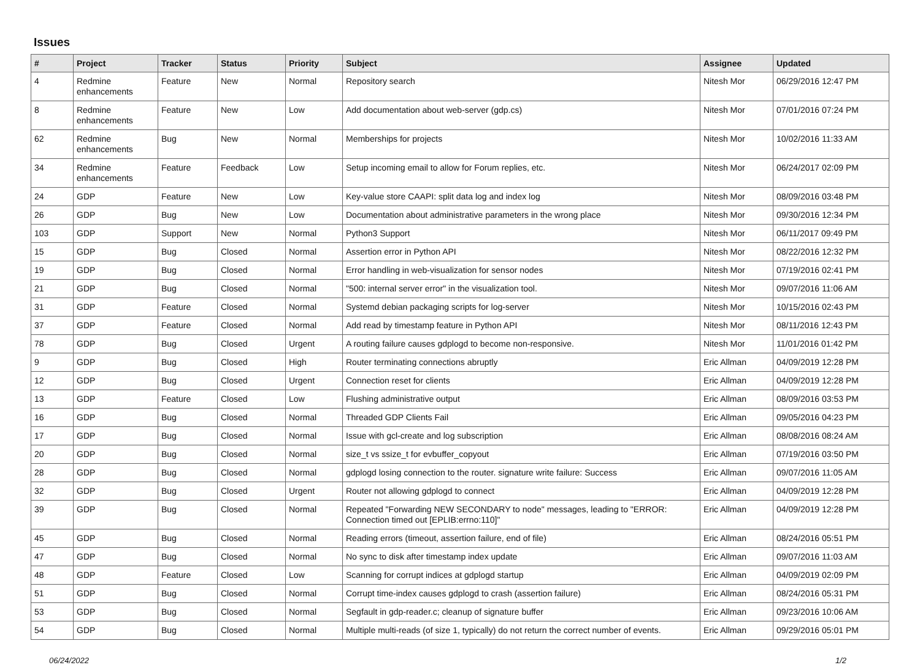Issues
| # | Project | Tracker | Status | Priority | Subject | Assignee | Updated |
| --- | --- | --- | --- | --- | --- | --- | --- |
| 4 | Redmine enhancements | Feature | New | Normal | Repository search | Nitesh Mor | 06/29/2016 12:47 PM |
| 8 | Redmine enhancements | Feature | New | Low | Add documentation about web-server (gdp.cs) | Nitesh Mor | 07/01/2016 07:24 PM |
| 62 | Redmine enhancements | Bug | New | Normal | Memberships for projects | Nitesh Mor | 10/02/2016 11:33 AM |
| 34 | Redmine enhancements | Feature | Feedback | Low | Setup incoming email to allow for Forum replies, etc. | Nitesh Mor | 06/24/2017 02:09 PM |
| 24 | GDP | Feature | New | Low | Key-value store CAAPI: split data log and index log | Nitesh Mor | 08/09/2016 03:48 PM |
| 26 | GDP | Bug | New | Low | Documentation about administrative parameters in the wrong place | Nitesh Mor | 09/30/2016 12:34 PM |
| 103 | GDP | Support | New | Normal | Python3 Support | Nitesh Mor | 06/11/2017 09:49 PM |
| 15 | GDP | Bug | Closed | Normal | Assertion error in Python API | Nitesh Mor | 08/22/2016 12:32 PM |
| 19 | GDP | Bug | Closed | Normal | Error handling in web-visualization for sensor nodes | Nitesh Mor | 07/19/2016 02:41 PM |
| 21 | GDP | Bug | Closed | Normal | "500: internal server error" in the visualization tool. | Nitesh Mor | 09/07/2016 11:06 AM |
| 31 | GDP | Feature | Closed | Normal | Systemd debian packaging scripts for log-server | Nitesh Mor | 10/15/2016 02:43 PM |
| 37 | GDP | Feature | Closed | Normal | Add read by timestamp feature in Python API | Nitesh Mor | 08/11/2016 12:43 PM |
| 78 | GDP | Bug | Closed | Urgent | A routing failure causes gdplogd to become non-responsive. | Nitesh Mor | 11/01/2016 01:42 PM |
| 9 | GDP | Bug | Closed | High | Router terminating connections abruptly | Eric Allman | 04/09/2019 12:28 PM |
| 12 | GDP | Bug | Closed | Urgent | Connection reset for clients | Eric Allman | 04/09/2019 12:28 PM |
| 13 | GDP | Feature | Closed | Low | Flushing administrative output | Eric Allman | 08/09/2016 03:53 PM |
| 16 | GDP | Bug | Closed | Normal | Threaded GDP Clients Fail | Eric Allman | 09/05/2016 04:23 PM |
| 17 | GDP | Bug | Closed | Normal | Issue with gcl-create and log subscription | Eric Allman | 08/08/2016 08:24 AM |
| 20 | GDP | Bug | Closed | Normal | size_t vs ssize_t for evbuffer_copyout | Eric Allman | 07/19/2016 03:50 PM |
| 28 | GDP | Bug | Closed | Normal | gdplogd losing connection to the router. signature write failure: Success | Eric Allman | 09/07/2016 11:05 AM |
| 32 | GDP | Bug | Closed | Urgent | Router not allowing gdplogd to connect | Eric Allman | 04/09/2019 12:28 PM |
| 39 | GDP | Bug | Closed | Normal | Repeated "Forwarding NEW SECONDARY to node" messages, leading to "ERROR: Connection timed out [EPLIB:errno:110]" | Eric Allman | 04/09/2019 12:28 PM |
| 45 | GDP | Bug | Closed | Normal | Reading errors (timeout, assertion failure, end of file) | Eric Allman | 08/24/2016 05:51 PM |
| 47 | GDP | Bug | Closed | Normal | No sync to disk after timestamp index update | Eric Allman | 09/07/2016 11:03 AM |
| 48 | GDP | Feature | Closed | Low | Scanning for corrupt indices at gdplogd startup | Eric Allman | 04/09/2019 02:09 PM |
| 51 | GDP | Bug | Closed | Normal | Corrupt time-index causes gdplogd to crash (assertion failure) | Eric Allman | 08/24/2016 05:31 PM |
| 53 | GDP | Bug | Closed | Normal | Segfault in gdp-reader.c; cleanup of signature buffer | Eric Allman | 09/23/2016 10:06 AM |
| 54 | GDP | Bug | Closed | Normal | Multiple multi-reads (of size 1, typically) do not return the correct number of events. | Eric Allman | 09/29/2016 05:01 PM |
06/24/2022 1/2